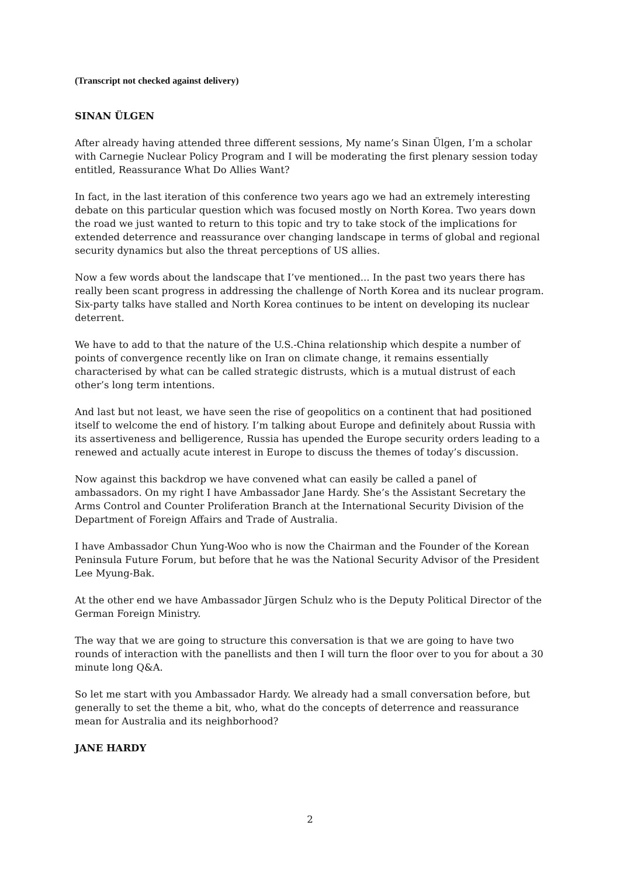(Transcript not checked against delivery)
SINAN ÜLGEN
After already having attended three different sessions, My name’s Sinan Ülgen, I’m a scholar with Carnegie Nuclear Policy Program and I will be moderating the first plenary session today entitled, Reassurance What Do Allies Want?
In fact, in the last iteration of this conference two years ago we had an extremely interesting debate on this particular question which was focused mostly on North Korea. Two years down the road we just wanted to return to this topic and try to take stock of the implications for extended deterrence and reassurance over changing landscape in terms of global and regional security dynamics but also the threat perceptions of US allies.
Now a few words about the landscape that I’ve mentioned... In the past two years there has really been scant progress in addressing the challenge of North Korea and its nuclear program. Six-party talks have stalled and North Korea continues to be intent on developing its nuclear deterrent.
We have to add to that the nature of the U.S.-China relationship which despite a number of points of convergence recently like on Iran on climate change, it remains essentially characterised by what can be called strategic distrusts, which is a mutual distrust of each other’s long term intentions.
And last but not least, we have seen the rise of geopolitics on a continent that had positioned itself to welcome the end of history. I’m talking about Europe and definitely about Russia with its assertiveness and belligerence, Russia has upended the Europe security orders leading to a renewed and actually acute interest in Europe to discuss the themes of today’s discussion.
Now against this backdrop we have convened what can easily be called a panel of ambassadors. On my right I have Ambassador Jane Hardy. She’s the Assistant Secretary the Arms Control and Counter Proliferation Branch at the International Security Division of the Department of Foreign Affairs and Trade of Australia.
I have Ambassador Chun Yung-Woo who is now the Chairman and the Founder of the Korean Peninsula Future Forum, but before that he was the National Security Advisor of the President Lee Myung-Bak.
At the other end we have Ambassador Jürgen Schulz who is the Deputy Political Director of the German Foreign Ministry.
The way that we are going to structure this conversation is that we are going to have two rounds of interaction with the panellists and then I will turn the floor over to you for about a 30 minute long Q&A.
So let me start with you Ambassador Hardy. We already had a small conversation before, but generally to set the theme a bit, who, what do the concepts of deterrence and reassurance mean for Australia and its neighborhood?
JANE HARDY
2